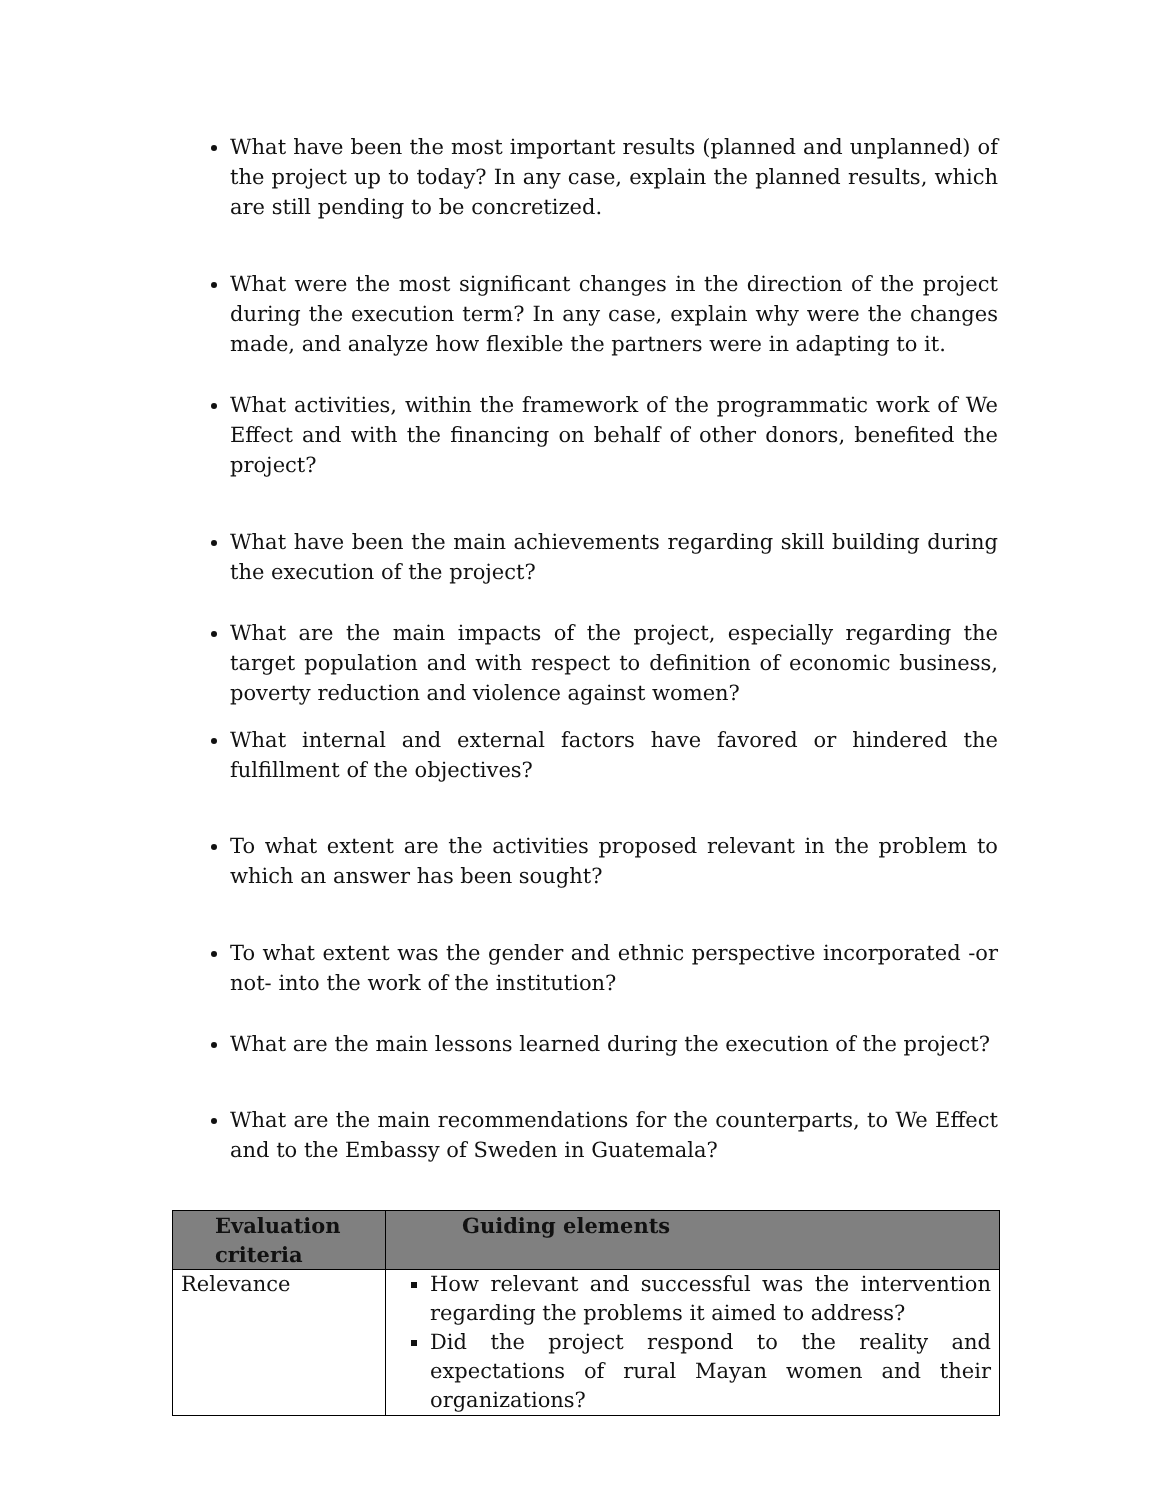What have been the most important results (planned and unplanned) of the project up to today? In any case, explain the planned results, which are still pending to be concretized.
What were the most significant changes in the direction of the project during the execution term? In any case, explain why were the changes made, and analyze how flexible the partners were in adapting to it.
What activities, within the framework of the programmatic work of We Effect and with the financing on behalf of other donors, benefited the project?
What have been the main achievements regarding skill building during the execution of the project?
What are the main impacts of the project, especially regarding the target population and with respect to definition of economic business, poverty reduction and violence against women?
What internal and external factors have favored or hindered the fulfillment of the objectives?
To what extent are the activities proposed relevant in the problem to which an answer has been sought?
To what extent was the gender and ethnic perspective incorporated -or not- into the work of the institution?
What are the main lessons learned during the execution of the project?
What are the main recommendations for the counterparts, to We Effect and to the Embassy of Sweden in Guatemala?
| Evaluation criteria | Guiding elements |
| --- | --- |
| Relevance | How relevant and successful was the intervention regarding the problems it aimed to address? Did the project respond to the reality and expectations of rural Mayan women and their organizations? |